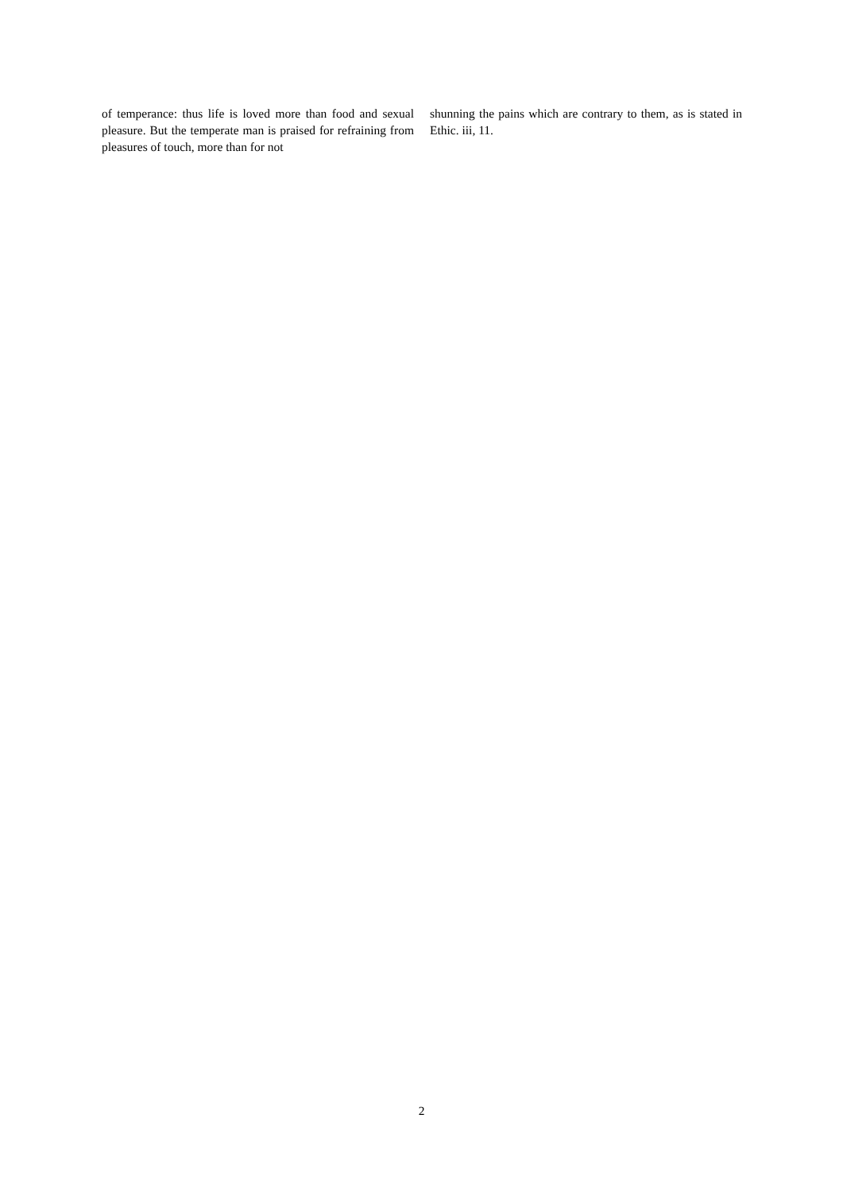of temperance: thus life is loved more than food and sexual pleasure. But the temperate man is praised for refraining from pleasures of touch, more than for not
shunning the pains which are contrary to them, as is stated in Ethic. iii, 11.
2